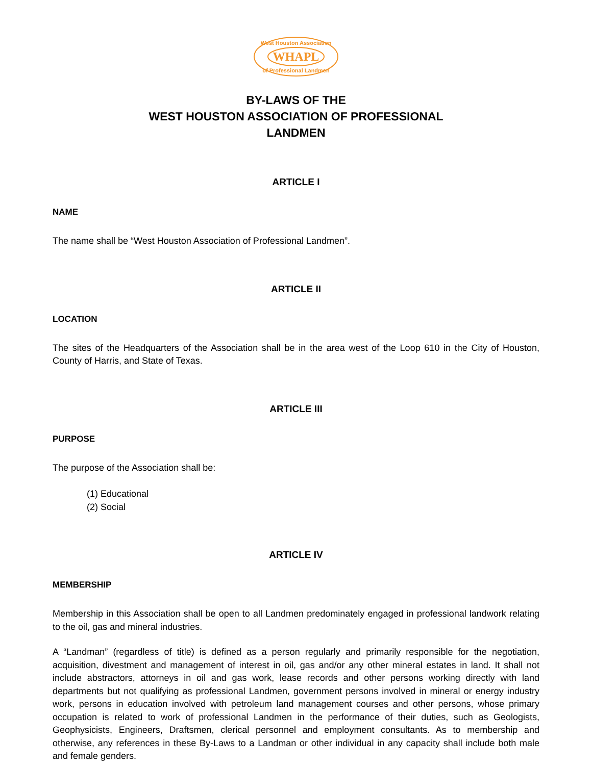West Houston Association
WHAPL
of Professional Landmen
BY-LAWS OF THE
WEST HOUSTON ASSOCIATION OF PROFESSIONAL
LANDMEN
ARTICLE I
NAME
The name shall be “West Houston Association of Professional Landmen”.
ARTICLE II
LOCATION
The sites of the Headquarters of the Association shall be in the area west of the Loop 610 in the City of Houston, County of Harris, and State of Texas.
ARTICLE III
PURPOSE
The purpose of the Association shall be:
(1) Educational
(2) Social
ARTICLE IV
MEMBERSHIP
Membership in this Association shall be open to all Landmen predominately engaged in professional landwork relating to the oil, gas and mineral industries.
A “Landman” (regardless of title) is defined as a person regularly and primarily responsible for the negotiation, acquisition, divestment and management of interest in oil, gas and/or any other mineral estates in land. It shall not include abstractors, attorneys in oil and gas work, lease records and other persons working directly with land departments but not qualifying as professional Landmen, government persons involved in mineral or energy industry work, persons in education involved with petroleum land management courses and other persons, whose primary occupation is related to work of professional Landmen in the performance of their duties, such as Geologists, Geophysicists, Engineers, Draftsmen, clerical personnel and employment consultants. As to membership and otherwise, any references in these By-Laws to a Landman or other individual in any capacity shall include both male and female genders.